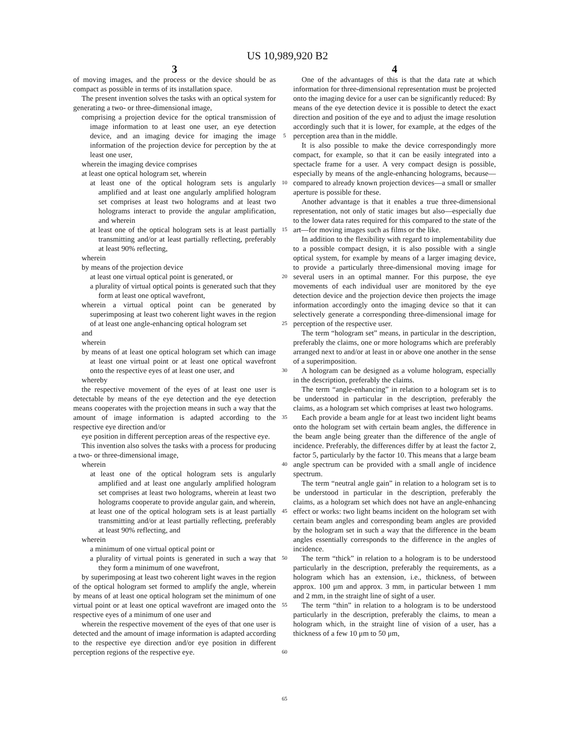US 10,989,920 B2
3
of moving images, and the process or the device should be as compact as possible in terms of its installation space.
The present invention solves the tasks with an optical system for generating a two- or three-dimensional image,
comprising a projection device for the optical transmission of image information to at least one user, an eye detection device, and an imaging device for imaging the image information of the projection device for perception by the at least one user,
wherein the imaging device comprises
at least one optical hologram set, wherein
at least one of the optical hologram sets is angularly amplified and at least one angularly amplified hologram set comprises at least two holograms and at least two holograms interact to provide the angular amplification, and wherein
at least one of the optical hologram sets is at least partially transmitting and/or at least partially reflecting, preferably at least 90% reflecting,
wherein
by means of the projection device
at least one virtual optical point is generated, or
a plurality of virtual optical points is generated such that they form at least one optical wavefront,
wherein a virtual optical point can be generated by superimposing at least two coherent light waves in the region of at least one angle-enhancing optical hologram set
and
wherein
by means of at least one optical hologram set which can image at least one virtual point or at least one optical wavefront onto the respective eyes of at least one user, and
whereby
the respective movement of the eyes of at least one user is detectable by means of the eye detection and the eye detection means cooperates with the projection means in such a way that the amount of image information is adapted according to the respective eye direction and/or
eye position in different perception areas of the respective eye.
This invention also solves the tasks with a process for producing a two- or three-dimensional image,
wherein
at least one of the optical hologram sets is angularly amplified and at least one angularly amplified hologram set comprises at least two holograms, wherein at least two holograms cooperate to provide angular gain, and wherein,
at least one of the optical hologram sets is at least partially transmitting and/or at least partially reflecting, preferably at least 90% reflecting, and
wherein
a minimum of one virtual optical point or
a plurality of virtual points is generated in such a way that they form a minimum of one wavefront,
by superimposing at least two coherent light waves in the region of the optical hologram set formed to amplify the angle, wherein by means of at least one optical hologram set the minimum of one virtual point or at least one optical wavefront are imaged onto the respective eyes of a minimum of one user and
wherein the respective movement of the eyes of that one user is detected and the amount of image information is adapted according to the respective eye direction and/or eye position in different perception regions of the respective eye.
5
10
15
20
25
30
35
40
45
50
55
60
65
4
One of the advantages of this is that the data rate at which information for three-dimensional representation must be projected onto the imaging device for a user can be significantly reduced: By means of the eye detection device it is possible to detect the exact direction and position of the eye and to adjust the image resolution accordingly such that it is lower, for example, at the edges of the perception area than in the middle.
It is also possible to make the device correspondingly more compact, for example, so that it can be easily integrated into a spectacle frame for a user. A very compact design is possible, especially by means of the angle-enhancing holograms, because—compared to already known projection devices—a small or smaller aperture is possible for these.
Another advantage is that it enables a true three-dimensional representation, not only of static images but also—especially due to the lower data rates required for this compared to the state of the art—for moving images such as films or the like.
In addition to the flexibility with regard to implementability due to a possible compact design, it is also possible with a single optical system, for example by means of a larger imaging device, to provide a particularly three-dimensional moving image for several users in an optimal manner. For this purpose, the eye movements of each individual user are monitored by the eye detection device and the projection device then projects the image information accordingly onto the imaging device so that it can selectively generate a corresponding three-dimensional image for perception of the respective user.
The term “hologram set” means, in particular in the description, preferably the claims, one or more holograms which are preferably arranged next to and/or at least in or above one another in the sense of a superimposition.
A hologram can be designed as a volume hologram, especially in the description, preferably the claims.
The term “angle-enhancing” in relation to a hologram set is to be understood in particular in the description, preferably the claims, as a hologram set which comprises at least two holograms.
Each provide a beam angle for at least two incident light beams onto the hologram set with certain beam angles, the difference in the beam angle being greater than the difference of the angle of incidence. Preferably, the differences differ by at least the factor 2, factor 5, particularly by the factor 10. This means that a large beam angle spectrum can be provided with a small angle of incidence spectrum.
The term “neutral angle gain” in relation to a hologram set is to be understood in particular in the description, preferably the claims, as a hologram set which does not have an angle-enhancing effect or works: two light beams incident on the hologram set with certain beam angles and corresponding beam angles are provided by the hologram set in such a way that the difference in the beam angles essentially corresponds to the difference in the angles of incidence.
The term “thick” in relation to a hologram is to be understood particularly in the description, preferably the requirements, as a hologram which has an extension, i.e., thickness, of between approx. 100 μm and approx. 3 mm, in particular between 1 mm and 2 mm, in the straight line of sight of a user.
The term “thin” in relation to a hologram is to be understood particularly in the description, preferably the claims, to mean a hologram which, in the straight line of vision of a user, has a thickness of a few 10 μm to 50 μm,